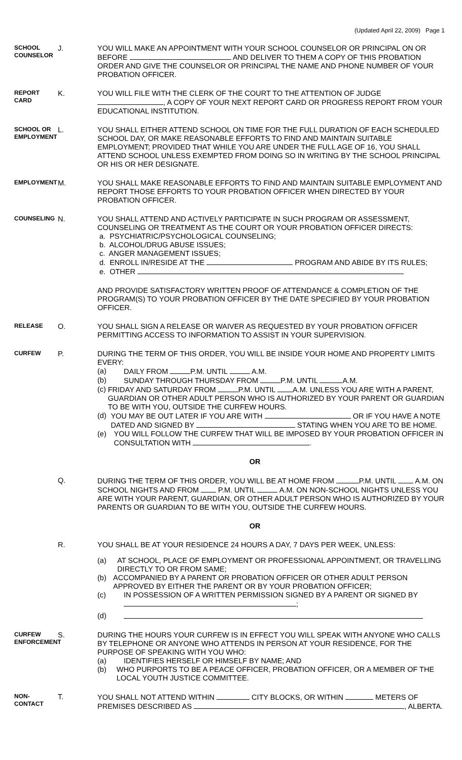(Updated April 22, 2009) Page 1
SCHOOL
COUNSELOR
J. YOU WILL MAKE AN APPOINTMENT WITH YOUR SCHOOL COUNSELOR OR PRINCIPAL ON OR BEFORE AND DELIVER TO THEM A COPY OF THIS PROBATION ORDER AND GIVE THE COUNSELOR OR PRINCIPAL THE NAME AND PHONE NUMBER OF YOUR PROBATION OFFICER.
REPORT CARD
K. YOU WILL FILE WITH THE CLERK OF THE COURT TO THE ATTENTION OF JUDGE , A COPY OF YOUR NEXT REPORT CARD OR PROGRESS REPORT FROM YOUR EDUCATIONAL INSTITUTION.
SCHOOL OR
EMPLOYMENT
L. YOU SHALL EITHER ATTEND SCHOOL ON TIME FOR THE FULL DURATION OF EACH SCHEDULED SCHOOL DAY, OR MAKE REASONABLE EFFORTS TO FIND AND MAINTAIN SUITABLE EMPLOYMENT; PROVIDED THAT WHILE YOU ARE UNDER THE FULL AGE OF 16, YOU SHALL ATTEND SCHOOL UNLESS EXEMPTED FROM DOING SO IN WRITING BY THE SCHOOL PRINCIPAL OR HIS OR HER DESIGNATE.
EMPLOYMENT
M. YOU SHALL MAKE REASONABLE EFFORTS TO FIND AND MAINTAIN SUITABLE EMPLOYMENT AND REPORT THOSE EFFORTS TO YOUR PROBATION OFFICER WHEN DIRECTED BY YOUR PROBATION OFFICER.
COUNSELING
N. YOU SHALL ATTEND AND ACTIVELY PARTICIPATE IN SUCH PROGRAM OR ASSESSMENT, COUNSELING OR TREATMENT AS THE COURT OR YOUR PROBATION OFFICER DIRECTS:
a. PSYCHIATRIC/PSYCHOLOGICAL COUNSELING;
b. ALCOHOL/DRUG ABUSE ISSUES;
c. ANGER MANAGEMENT ISSUES;
d. ENROLL IN/RESIDE AT THE PROGRAM AND ABIDE BY ITS RULES;
e. OTHER
AND PROVIDE SATISFACTORY WRITTEN PROOF OF ATTENDANCE & COMPLETION OF THE PROGRAM(S) TO YOUR PROBATION OFFICER BY THE DATE SPECIFIED BY YOUR PROBATION OFFICER.
RELEASE
O. YOU SHALL SIGN A RELEASE OR WAIVER AS REQUESTED BY YOUR PROBATION OFFICER PERMITTING ACCESS TO INFORMATION TO ASSIST IN YOUR SUPERVISION.
CURFEW
P. DURING THE TERM OF THIS ORDER, YOU WILL BE INSIDE YOUR HOME AND PROPERTY LIMITS EVERY:
(a) DAILY FROM P.M. UNTIL A.M.
(b) SUNDAY THROUGH THURSDAY FROM P.M. UNTIL A.M.
(c) FRIDAY AND SATURDAY FROM P.M. UNTIL A.M. UNLESS YOU ARE WITH A PARENT, GUARDIAN OR OTHER ADULT PERSON WHO IS AUTHORIZED BY YOUR PARENT OR GUARDIAN TO BE WITH YOU, OUTSIDE THE CURFEW HOURS.
(d) YOU MAY BE OUT LATER IF YOU ARE WITH OR IF YOU HAVE A NOTE DATED AND SIGNED BY STATING WHEN YOU ARE TO BE HOME.
(e) YOU WILL FOLLOW THE CURFEW THAT WILL BE IMPOSED BY YOUR PROBATION OFFICER IN CONSULTATION WITH .
OR
Q. DURING THE TERM OF THIS ORDER, YOU WILL BE AT HOME FROM P.M. UNTIL A.M. ON SCHOOL NIGHTS AND FROM P.M. UNTIL A.M. ON NON-SCHOOL NIGHTS UNLESS YOU ARE WITH YOUR PARENT, GUARDIAN, OR OTHER ADULT PERSON WHO IS AUTHORIZED BY YOUR PARENTS OR GUARDIAN TO BE WITH YOU, OUTSIDE THE CURFEW HOURS.
OR
R. YOU SHALL BE AT YOUR RESIDENCE 24 HOURS A DAY, 7 DAYS PER WEEK, UNLESS:
(a) AT SCHOOL, PLACE OF EMPLOYMENT OR PROFESSIONAL APPOINTMENT, OR TRAVELLING DIRECTLY TO OR FROM SAME;
(b) ACCOMPANIED BY A PARENT OR PROBATION OFFICER OR OTHER ADULT PERSON APPROVED BY EITHER THE PARENT OR BY YOUR PROBATION OFFICER;
(c) IN POSSESSION OF A WRITTEN PERMISSION SIGNED BY A PARENT OR SIGNED BY
;
(d)
CURFEW
ENFORCEMENT
S. DURING THE HOURS YOUR CURFEW IS IN EFFECT YOU WILL SPEAK WITH ANYONE WHO CALLS BY TELEPHONE OR ANYONE WHO ATTENDS IN PERSON AT YOUR RESIDENCE, FOR THE PURPOSE OF SPEAKING WITH YOU WHO:
(a) IDENTIFIES HERSELF OR HIMSELF BY NAME; AND
(b) WHO PURPORTS TO BE A PEACE OFFICER, PROBATION OFFICER, OR A MEMBER OF THE LOCAL YOUTH JUSTICE COMMITTEE.
NON-CONTACT
T. YOU SHALL NOT ATTEND WITHIN CITY BLOCKS, OR WITHIN METERS OF PREMISES DESCRIBED AS , ALBERTA.